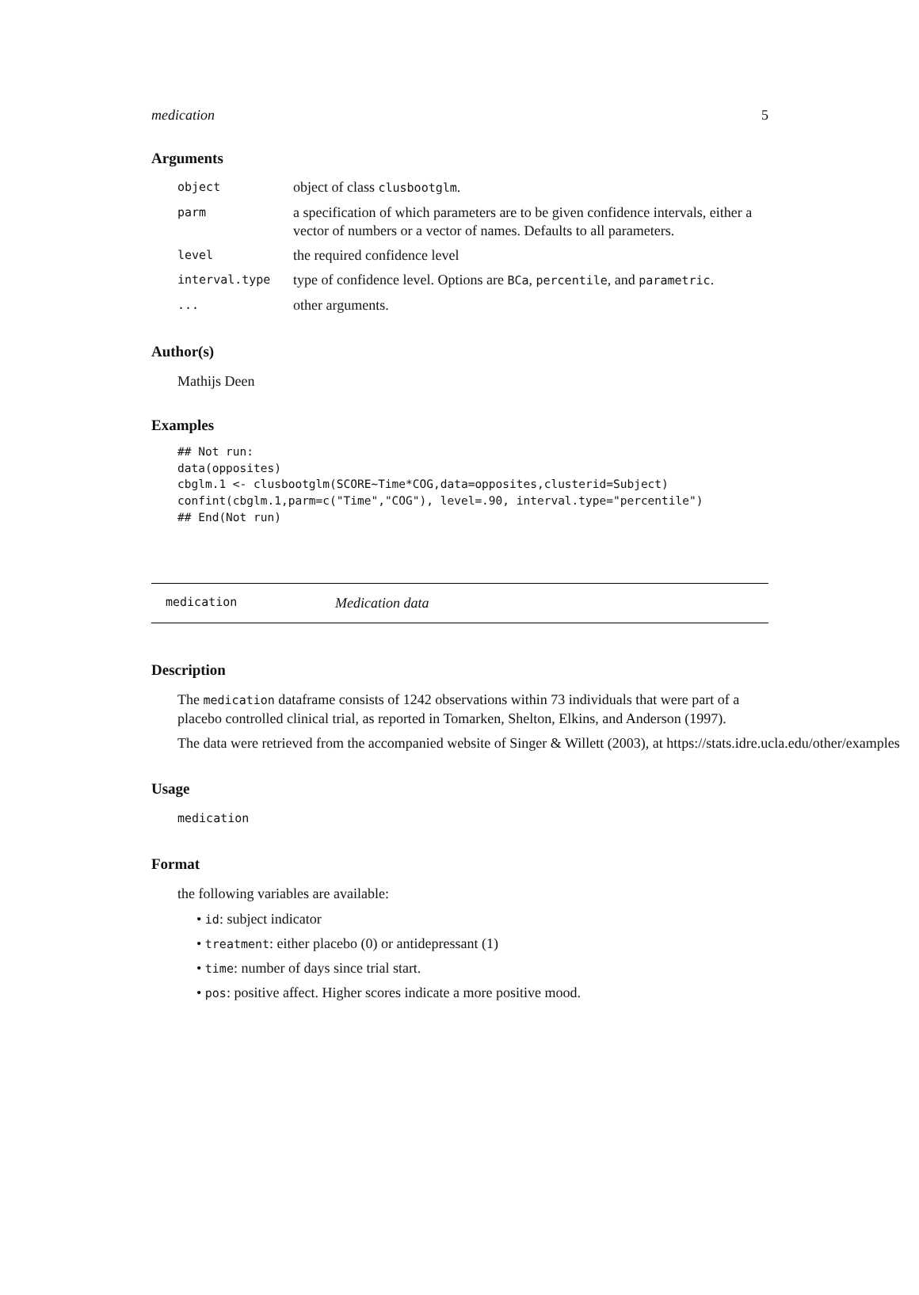medication 5
Arguments
| object | object of class clusbootglm . |
| parm | a specification of which parameters are to be given confidence intervals, either a vector of numbers or a vector of names. Defaults to all parameters. |
| level | the required confidence level |
| interval.type | type of confidence level. Options are BCa , percentile , and parametric . |
| ... | other arguments. |
Author(s)
Mathijs Deen
Examples
## Not run:
data(opposites)
cbglm.1 <- clusbootglm(SCORE~Time*COG,data=opposites,clusterid=Subject)
confint(cbglm.1,parm=c("Time","COG"), level=.90, interval.type="percentile")
## End(Not run)
medication Medication data
Description
The medication dataframe consists of 1242 observations within 73 individuals that were part of a placebo controlled clinical trial, as reported in Tomarken, Shelton, Elkins, and Anderson (1997).
The data were retrieved from the accompanied website of Singer & Willett (2003), at https://stats.idre.ucla.edu/other/examples
Usage
medication
Format
the following variables are available:
• id: subject indicator
• treatment: either placebo (0) or antidepressant (1)
• time: number of days since trial start.
• pos: positive affect. Higher scores indicate a more positive mood.